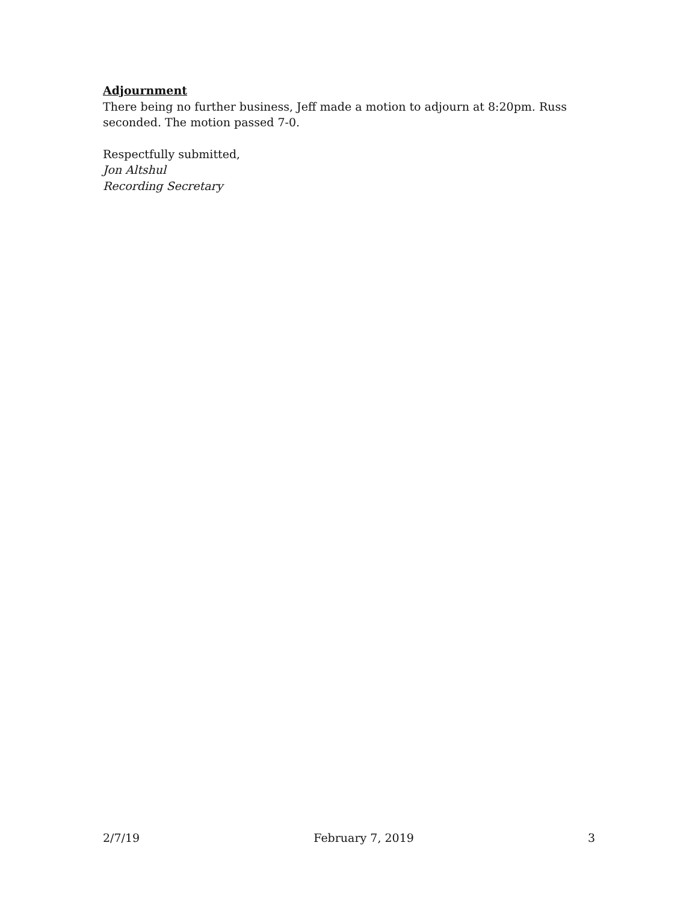Adjournment
There being no further business, Jeff made a motion to adjourn at 8:20pm. Russ seconded. The motion passed 7-0.
Respectfully submitted,
Jon Altshul
Recording Secretary
2/7/19 February 7, 2019 3